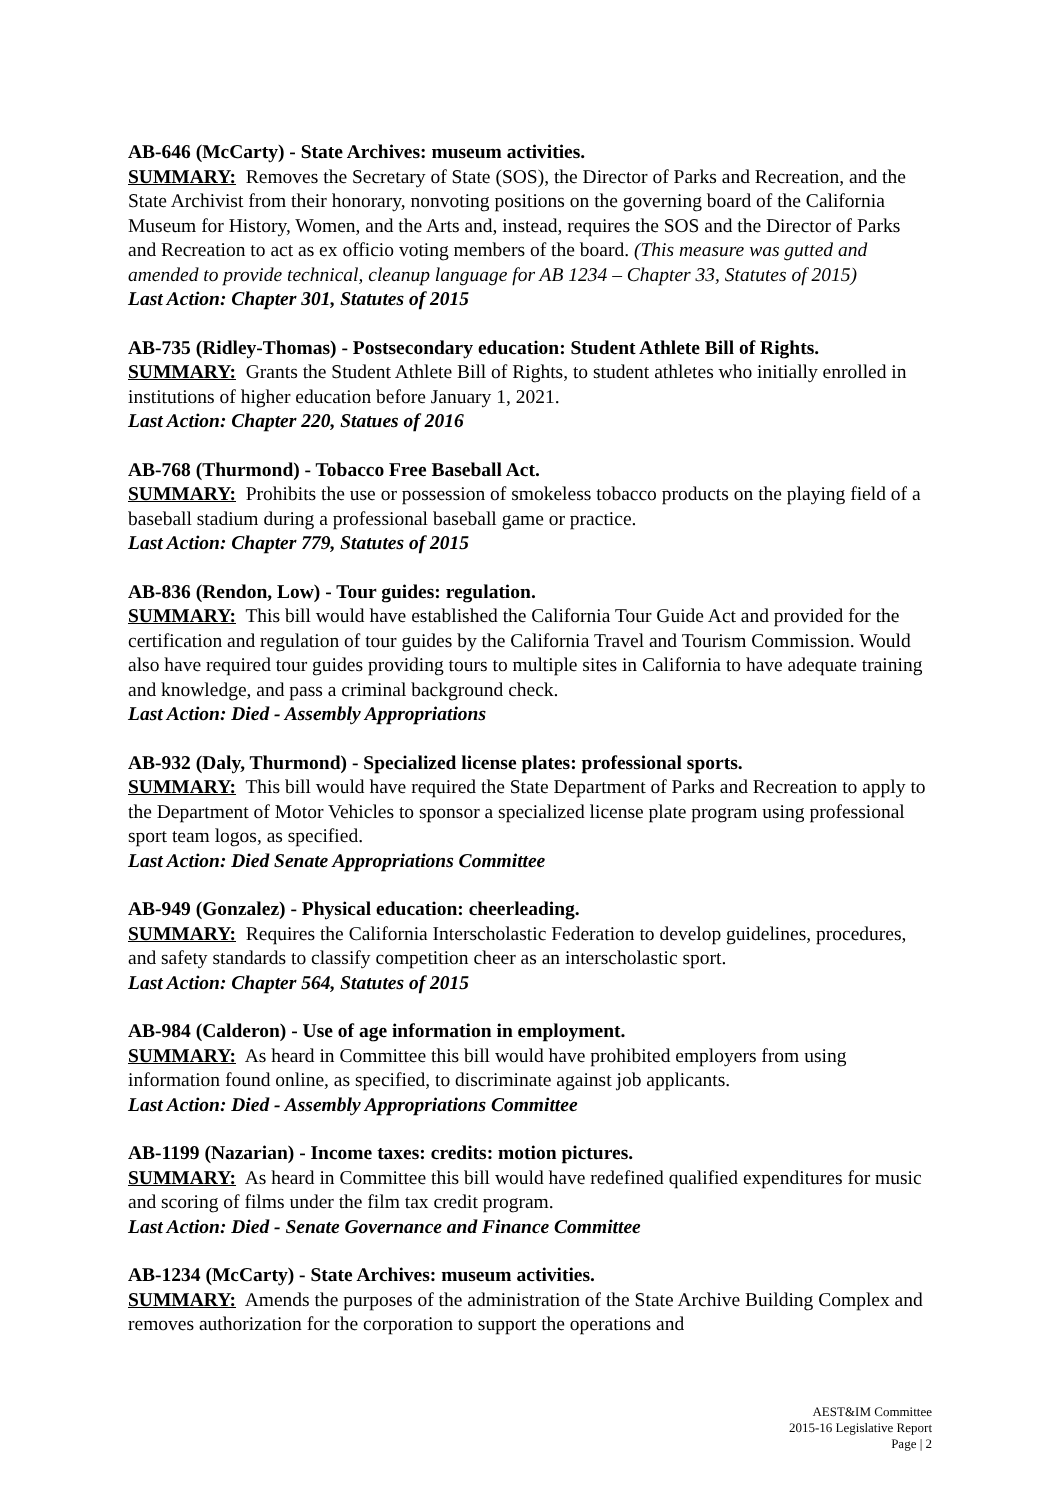AB-646 (McCarty) - State Archives: museum activities.
SUMMARY: Removes the Secretary of State (SOS), the Director of Parks and Recreation, and the State Archivist from their honorary, nonvoting positions on the governing board of the California Museum for History, Women, and the Arts and, instead, requires the SOS and the Director of Parks and Recreation to act as ex officio voting members of the board. (This measure was gutted and amended to provide technical, cleanup language for AB 1234 – Chapter 33, Statutes of 2015)
Last Action: Chapter 301, Statutes of 2015
AB-735 (Ridley-Thomas) - Postsecondary education: Student Athlete Bill of Rights.
SUMMARY: Grants the Student Athlete Bill of Rights, to student athletes who initially enrolled in institutions of higher education before January 1, 2021.
Last Action: Chapter 220, Statues of 2016
AB-768 (Thurmond) - Tobacco Free Baseball Act.
SUMMARY: Prohibits the use or possession of smokeless tobacco products on the playing field of a baseball stadium during a professional baseball game or practice.
Last Action: Chapter 779, Statutes of 2015
AB-836 (Rendon, Low) - Tour guides: regulation.
SUMMARY: This bill would have established the California Tour Guide Act and provided for the certification and regulation of tour guides by the California Travel and Tourism Commission. Would also have required tour guides providing tours to multiple sites in California to have adequate training and knowledge, and pass a criminal background check.
Last Action: Died - Assembly Appropriations
AB-932 (Daly, Thurmond) - Specialized license plates: professional sports.
SUMMARY: This bill would have required the State Department of Parks and Recreation to apply to the Department of Motor Vehicles to sponsor a specialized license plate program using professional sport team logos, as specified.
Last Action: Died Senate Appropriations Committee
AB-949 (Gonzalez) - Physical education: cheerleading.
SUMMARY: Requires the California Interscholastic Federation to develop guidelines, procedures, and safety standards to classify competition cheer as an interscholastic sport.
Last Action: Chapter 564, Statutes of 2015
AB-984 (Calderon) - Use of age information in employment.
SUMMARY: As heard in Committee this bill would have prohibited employers from using information found online, as specified, to discriminate against job applicants.
Last Action: Died - Assembly Appropriations Committee
AB-1199 (Nazarian) - Income taxes: credits: motion pictures.
SUMMARY: As heard in Committee this bill would have redefined qualified expenditures for music and scoring of films under the film tax credit program.
Last Action: Died - Senate Governance and Finance Committee
AB-1234 (McCarty) - State Archives: museum activities.
SUMMARY: Amends the purposes of the administration of the State Archive Building Complex and removes authorization for the corporation to support the operations and
AEST&IM Committee
2015-16 Legislative Report
Page | 2